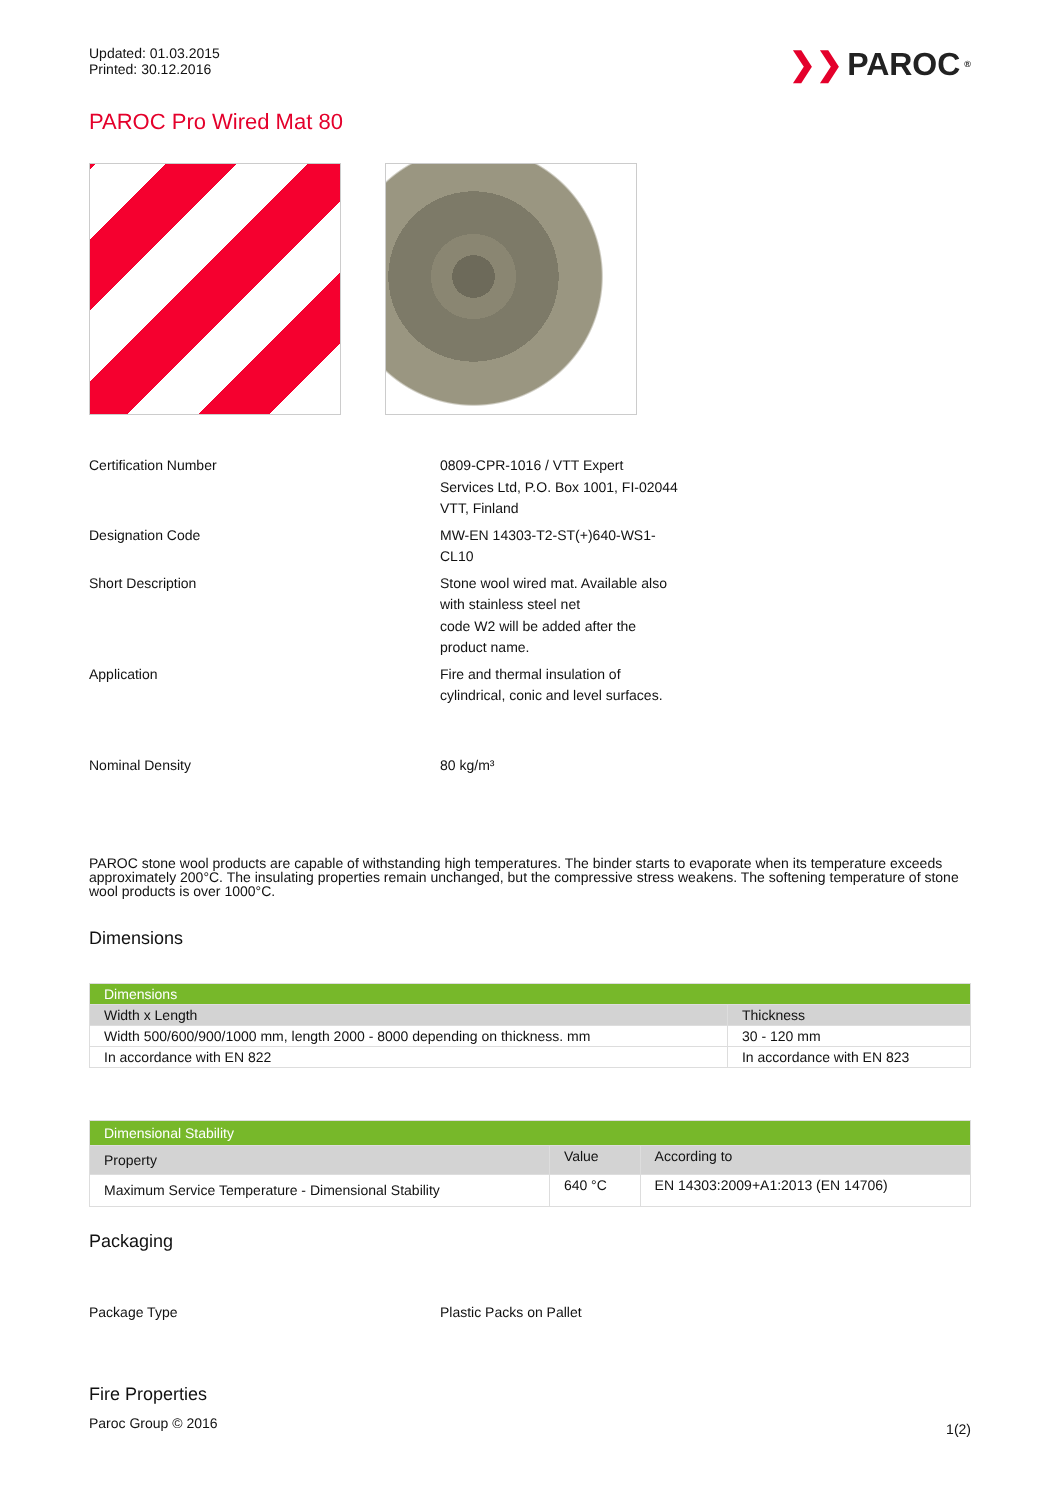Updated: 01.03.2015
Printed: 30.12.2016
❯❯ PAROC<sup>®</sup>
PAROC Pro Wired Mat 80
Certification Number 0809-CPR-1016 / VTT Expert Services Ltd, P.O. Box 1001, FI-02044 VTT, Finland
Designation Code MW-EN 14303-T2-ST(+)640-WS1-CL10
Short Description Stone wool wired mat. Available also with stainless steel net
code W2 will be added after the product name.
Application Fire and thermal insulation of cylindrical, conic and level surfaces.
Nominal Density 80 kg/m³
PAROC stone wool products are capable of withstanding high temperatures. The binder starts to evaporate when its temperature exceeds approximately 200°C. The insulating properties remain unchanged, but the compressive stress weakens. The softening temperature of stone wool products is over 1000°C.
Dimensions
| Dimensions | |
| --- | --- |
| Width x Length | Thickness |
| Width 500/600/900/1000 mm, length 2000 - 8000 depending on thickness. mm | 30 - 120 mm |
| In accordance with EN 822 | In accordance with EN 823 |
| Dimensional Stability | | |
| --- | --- | --- |
| Property | Value | According to |
| Maximum Service Temperature - Dimensional Stability | 640 °C | EN 14303:2009+A1:2013 (EN 14706) |
Packaging
Package Type Plastic Packs on Pallet
Fire Properties
Paroc Group © 2016 1(2)